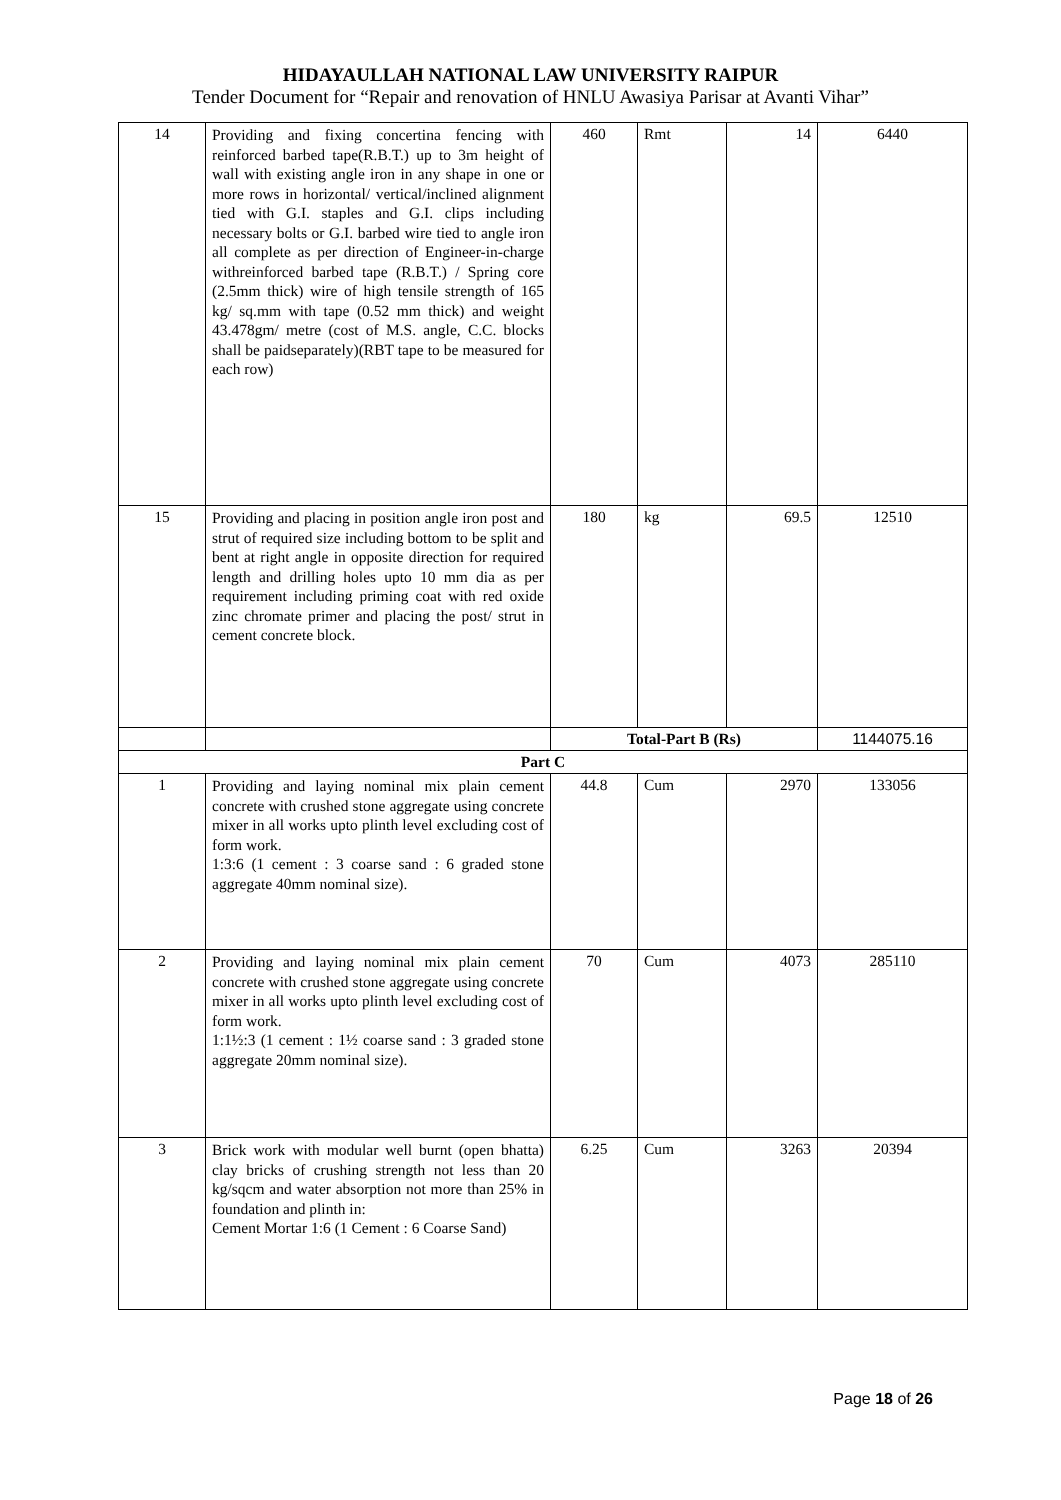HIDAYAULLAH NATIONAL LAW UNIVERSITY RAIPUR
Tender Document for “Repair and renovation of HNLU Awasiya Parisar at Avanti Vihar”
| 14 | Providing and fixing concertina fencing with reinforced barbed tape(R.B.T.) up to 3m height of wall with existing angle iron in any shape in one or more rows in horizontal/ vertical/inclined alignment tied with G.I. staples and G.I. clips including necessary bolts or G.I. barbed wire tied to angle iron all complete as per direction of Engineer-in-charge withreinforced barbed tape (R.B.T.) / Spring core (2.5mm thick) wire of high tensile strength of 165 kg/ sq.mm with tape (0.52 mm thick) and weight 43.478gm/ metre (cost of M.S. angle, C.C. blocks shall be paidseparately)(RBT tape to be measured for each row) | 460 | Rmt | 14 | 6440 |
| 15 | Providing and placing in position angle iron post and strut of required size including bottom to be split and bent at right angle in opposite direction for required length and drilling holes upto 10 mm dia as per requirement including priming coat with red oxide zinc chromate primer and placing the post/ strut in cement concrete block. | 180 | kg | 69.5 | 12510 |
| | | Total-Part B (Rs) | | | 1144075.16 |
| Part C | | | | | |
| 1 | Providing and laying nominal mix plain cement concrete with crushed stone aggregate using concrete mixer in all works upto plinth level excluding cost of form work. 1:3:6 (1 cement : 3 coarse sand : 6 graded stone aggregate 40mm nominal size). | 44.8 | Cum | 2970 | 133056 |
| 2 | Providing and laying nominal mix plain cement concrete with crushed stone aggregate using concrete mixer in all works upto plinth level excluding cost of form work. 1:1½:3 (1 cement : 1½ coarse sand : 3 graded stone aggregate 20mm nominal size). | 70 | Cum | 4073 | 285110 |
| 3 | Brick work with modular well burnt (open bhatta) clay bricks of crushing strength not less than 20 kg/sqcm and water absorption not more than 25% in foundation and plinth in: Cement Mortar 1:6 (1 Cement : 6 Coarse Sand) | 6.25 | Cum | 3263 | 20394 |
Page 18 of 26